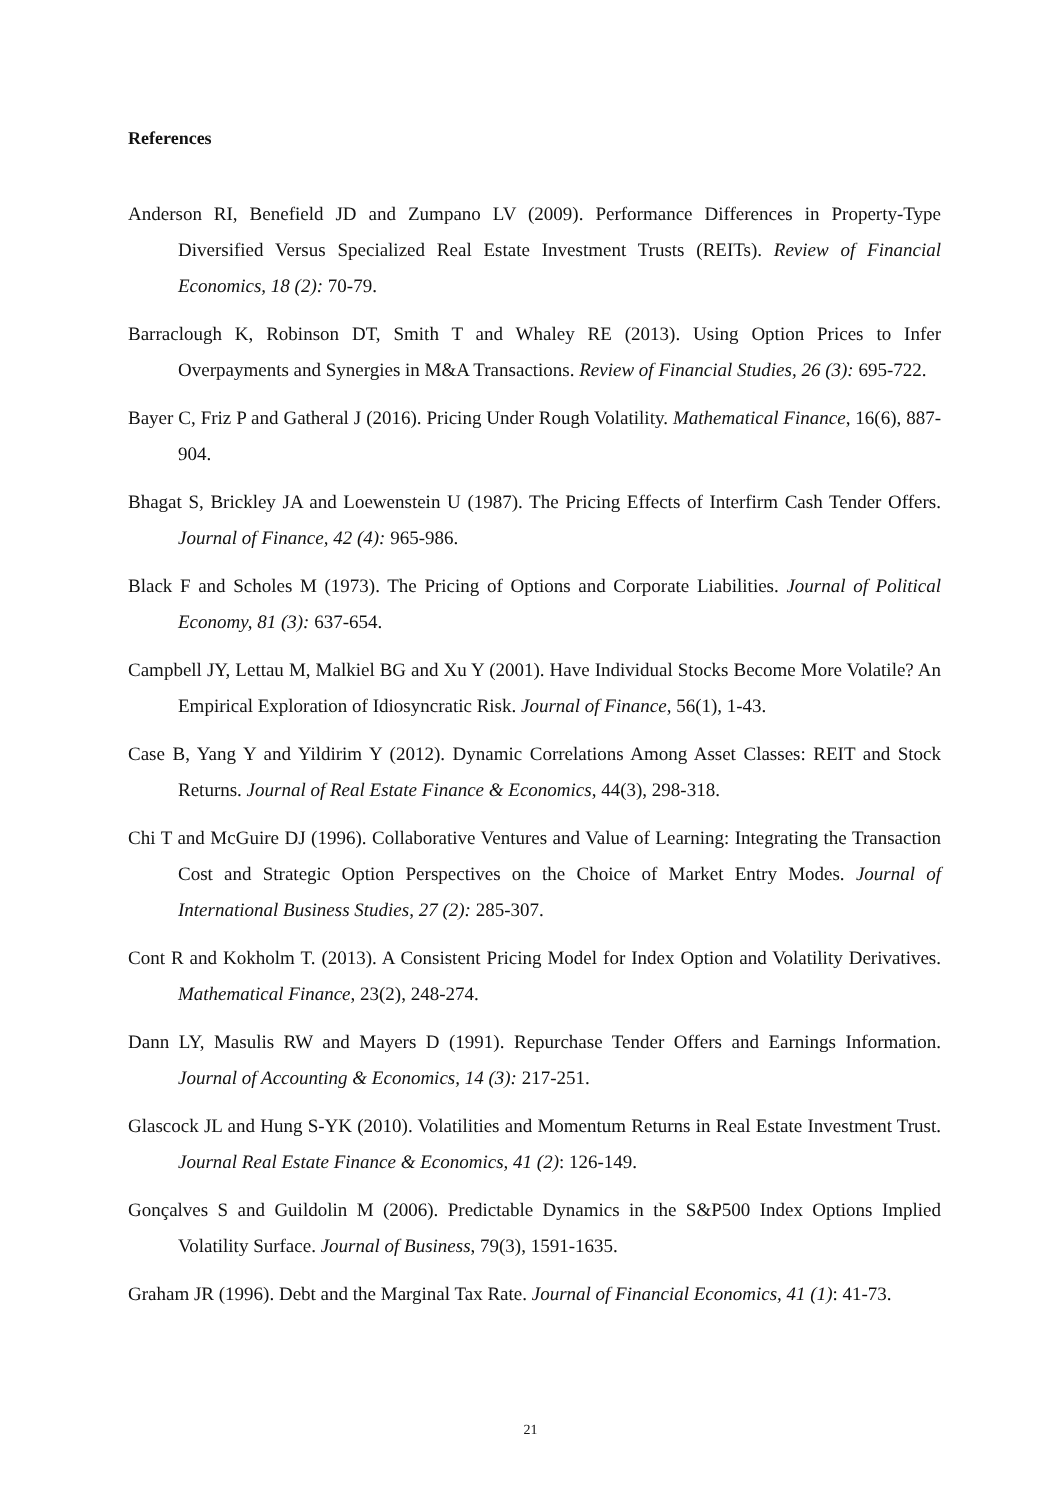References
Anderson RI, Benefield JD and Zumpano LV (2009). Performance Differences in Property-Type Diversified Versus Specialized Real Estate Investment Trusts (REITs). Review of Financial Economics, 18 (2): 70-79.
Barraclough K, Robinson DT, Smith T and Whaley RE (2013). Using Option Prices to Infer Overpayments and Synergies in M&A Transactions. Review of Financial Studies, 26 (3): 695-722.
Bayer C, Friz P and Gatheral J (2016). Pricing Under Rough Volatility. Mathematical Finance, 16(6), 887-904.
Bhagat S, Brickley JA and Loewenstein U (1987). The Pricing Effects of Interfirm Cash Tender Offers. Journal of Finance, 42 (4): 965-986.
Black F and Scholes M (1973). The Pricing of Options and Corporate Liabilities. Journal of Political Economy, 81 (3): 637-654.
Campbell JY, Lettau M, Malkiel BG and Xu Y (2001). Have Individual Stocks Become More Volatile? An Empirical Exploration of Idiosyncratic Risk. Journal of Finance, 56(1), 1-43.
Case B, Yang Y and Yildirim Y (2012). Dynamic Correlations Among Asset Classes: REIT and Stock Returns. Journal of Real Estate Finance & Economics, 44(3), 298-318.
Chi T and McGuire DJ (1996). Collaborative Ventures and Value of Learning: Integrating the Transaction Cost and Strategic Option Perspectives on the Choice of Market Entry Modes. Journal of International Business Studies, 27 (2): 285-307.
Cont R and Kokholm T. (2013). A Consistent Pricing Model for Index Option and Volatility Derivatives. Mathematical Finance, 23(2), 248-274.
Dann LY, Masulis RW and Mayers D (1991). Repurchase Tender Offers and Earnings Information. Journal of Accounting & Economics, 14 (3): 217-251.
Glascock JL and Hung S-YK (2010). Volatilities and Momentum Returns in Real Estate Investment Trust. Journal Real Estate Finance & Economics, 41 (2): 126-149.
Gonçalves S and Guildolin M (2006). Predictable Dynamics in the S&P500 Index Options Implied Volatility Surface. Journal of Business, 79(3), 1591-1635.
Graham JR (1996). Debt and the Marginal Tax Rate. Journal of Financial Economics, 41 (1): 41-73.
21